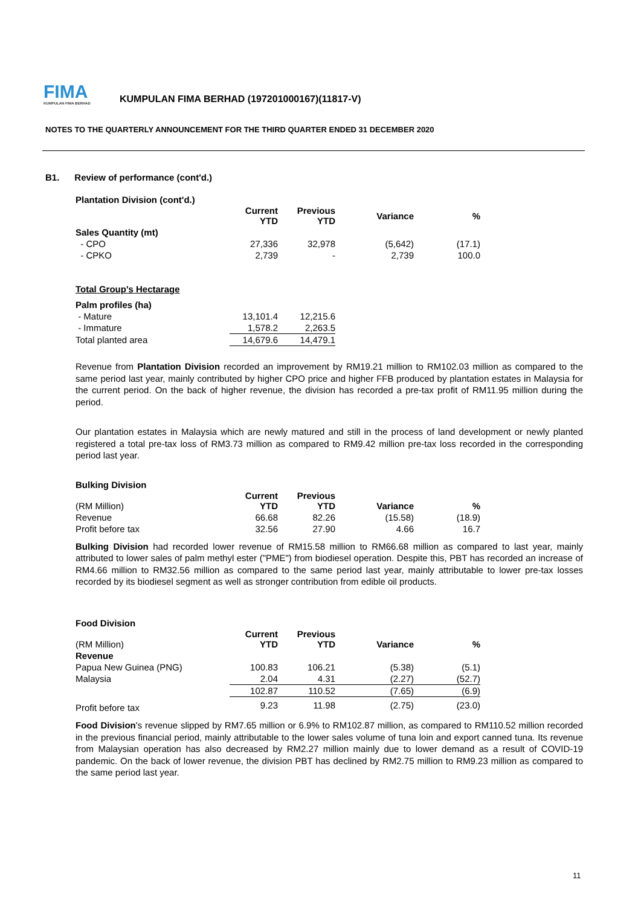FIMA
KUMPULAN FIMA BERHAD
KUMPULAN FIMA BERHAD (197201000167)(11817-V)
NOTES TO THE QUARTERLY ANNOUNCEMENT FOR THE THIRD QUARTER ENDED 31 DECEMBER 2020
B1. Review of performance (cont'd.)
Plantation Division (cont'd.)
| | Current YTD | Previous YTD | Variance | % |
| --- | --- | --- | --- | --- |
| Sales Quantity (mt) | | | | |
| - CPO | 27,336 | 32,978 | (5,642) | (17.1) |
| - CPKO | 2,739 | - | 2,739 | 100.0 |
Total Group's Hectarage
| Palm profiles (ha) | | |
| - Mature | 13,101.4 | 12,215.6 |
| - Immature | 1,578.2 | 2,263.5 |
| Total planted area | 14,679.6 | 14,479.1 |
Revenue from Plantation Division recorded an improvement by RM19.21 million to RM102.03 million as compared to the same period last year, mainly contributed by higher CPO price and higher FFB produced by plantation estates in Malaysia for the current period. On the back of higher revenue, the division has recorded a pre-tax profit of RM11.95 million during the period.
Our plantation estates in Malaysia which are newly matured and still in the process of land development or newly planted registered a total pre-tax loss of RM3.73 million as compared to RM9.42 million pre-tax loss recorded in the corresponding period last year.
Bulking Division
| (RM Million) | Current YTD | Previous YTD | Variance | % |
| Revenue | 66.68 | 82.26 | (15.58) | (18.9) |
| Profit before tax | 32.56 | 27.90 | 4.66 | 16.7 |
Bulking Division had recorded lower revenue of RM15.58 million to RM66.68 million as compared to last year, mainly attributed to lower sales of palm methyl ester ("PME") from biodiesel operation. Despite this, PBT has recorded an increase of RM4.66 million to RM32.56 million as compared to the same period last year, mainly attributable to lower pre-tax losses recorded by its biodiesel segment as well as stronger contribution from edible oil products.
Food Division
| (RM Million) | Current YTD | Previous YTD | Variance | % |
| Revenue | | | | |
| Papua New Guinea (PNG) | 100.83 | 106.21 | (5.38) | (5.1) |
| Malaysia | 2.04 | 4.31 | (2.27) | (52.7) |
| | 102.87 | 110.52 | (7.65) | (6.9) |
| Profit before tax | 9.23 | 11.98 | (2.75) | (23.0) |
Food Division's revenue slipped by RM7.65 million or 6.9% to RM102.87 million, as compared to RM110.52 million recorded in the previous financial period, mainly attributable to the lower sales volume of tuna loin and export canned tuna. Its revenue from Malaysian operation has also decreased by RM2.27 million mainly due to lower demand as a result of COVID-19 pandemic. On the back of lower revenue, the division PBT has declined by RM2.75 million to RM9.23 million as compared to the same period last year.
11